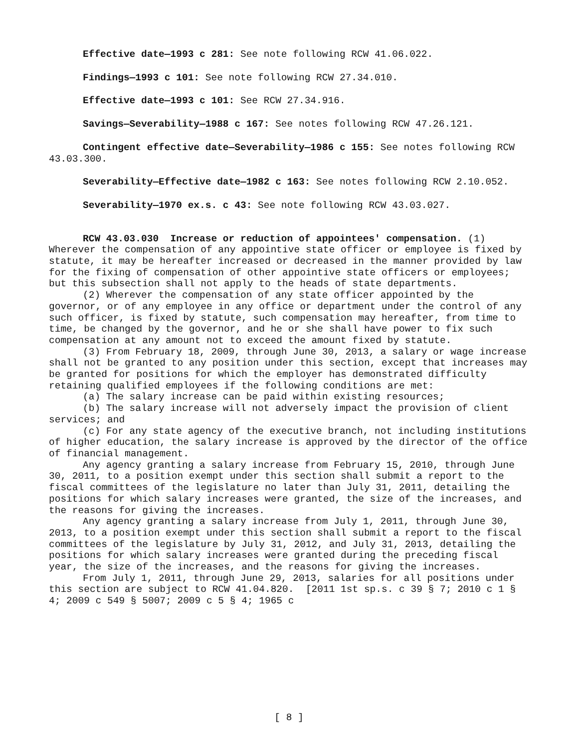Effective date—1993 c 281: See note following RCW 41.06.022.
Findings—1993 c 101: See note following RCW 27.34.010.
Effective date—1993 c 101: See RCW 27.34.916.
Savings—Severability—1988 c 167: See notes following RCW 47.26.121.
Contingent effective date—Severability—1986 c 155: See notes following RCW 43.03.300.
Severability—Effective date—1982 c 163: See notes following RCW 2.10.052.
Severability—1970 ex.s. c 43: See note following RCW 43.03.027.
RCW 43.03.030 Increase or reduction of appointees' compensation. (1) Wherever the compensation of any appointive state officer or employee is fixed by statute, it may be hereafter increased or decreased in the manner provided by law for the fixing of compensation of other appointive state officers or employees; but this subsection shall not apply to the heads of state departments.
(2) Wherever the compensation of any state officer appointed by the governor, or of any employee in any office or department under the control of any such officer, is fixed by statute, such compensation may hereafter, from time to time, be changed by the governor, and he or she shall have power to fix such compensation at any amount not to exceed the amount fixed by statute.
(3) From February 18, 2009, through June 30, 2013, a salary or wage increase shall not be granted to any position under this section, except that increases may be granted for positions for which the employer has demonstrated difficulty retaining qualified employees if the following conditions are met:
(a) The salary increase can be paid within existing resources;
(b) The salary increase will not adversely impact the provision of client services; and
(c) For any state agency of the executive branch, not including institutions of higher education, the salary increase is approved by the director of the office of financial management.
Any agency granting a salary increase from February 15, 2010, through June 30, 2011, to a position exempt under this section shall submit a report to the fiscal committees of the legislature no later than July 31, 2011, detailing the positions for which salary increases were granted, the size of the increases, and the reasons for giving the increases.
Any agency granting a salary increase from July 1, 2011, through June 30, 2013, to a position exempt under this section shall submit a report to the fiscal committees of the legislature by July 31, 2012, and July 31, 2013, detailing the positions for which salary increases were granted during the preceding fiscal year, the size of the increases, and the reasons for giving the increases.
From July 1, 2011, through June 29, 2013, salaries for all positions under this section are subject to RCW 41.04.820. [2011 1st sp.s. c 39 § 7; 2010 c 1 § 4; 2009 c 549 § 5007; 2009 c 5 § 4; 1965 c
[ 8 ]